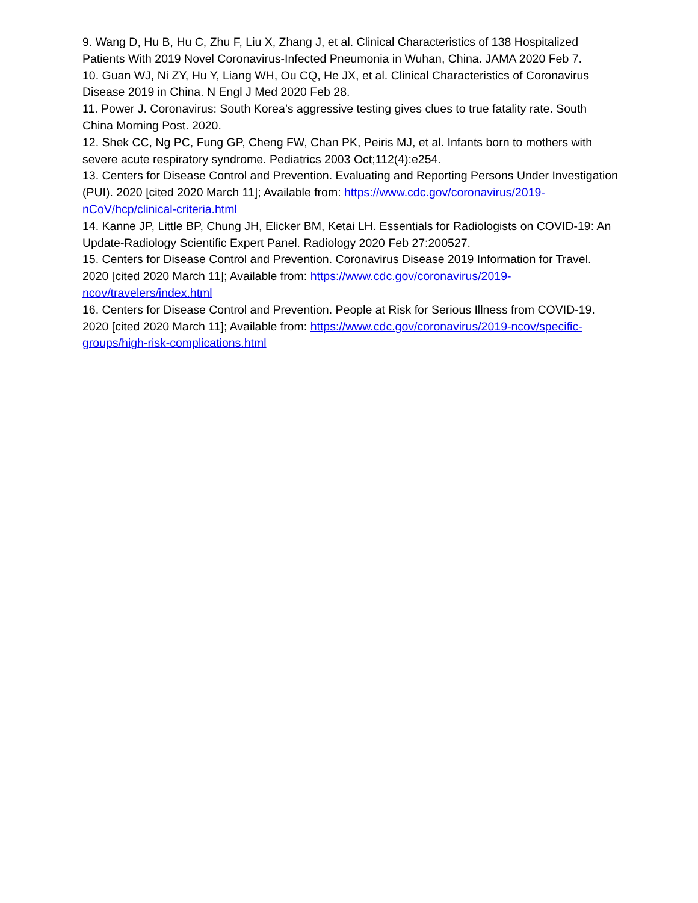9. Wang D, Hu B, Hu C, Zhu F, Liu X, Zhang J, et al. Clinical Characteristics of 138 Hospitalized Patients With 2019 Novel Coronavirus-Infected Pneumonia in Wuhan, China. JAMA 2020 Feb 7.
10. Guan WJ, Ni ZY, Hu Y, Liang WH, Ou CQ, He JX, et al. Clinical Characteristics of Coronavirus Disease 2019 in China. N Engl J Med 2020 Feb 28.
11. Power J. Coronavirus: South Korea’s aggressive testing gives clues to true fatality rate. South China Morning Post. 2020.
12. Shek CC, Ng PC, Fung GP, Cheng FW, Chan PK, Peiris MJ, et al. Infants born to mothers with severe acute respiratory syndrome. Pediatrics 2003 Oct;112(4):e254.
13. Centers for Disease Control and Prevention. Evaluating and Reporting Persons Under Investigation (PUI). 2020 [cited 2020 March 11]; Available from: https://www.cdc.gov/coronavirus/2019-nCoV/hcp/clinical-criteria.html
14. Kanne JP, Little BP, Chung JH, Elicker BM, Ketai LH. Essentials for Radiologists on COVID-19: An Update-Radiology Scientific Expert Panel. Radiology 2020 Feb 27:200527.
15. Centers for Disease Control and Prevention. Coronavirus Disease 2019 Information for Travel. 2020 [cited 2020 March 11]; Available from: https://www.cdc.gov/coronavirus/2019-ncov/travelers/index.html
16. Centers for Disease Control and Prevention. People at Risk for Serious Illness from COVID-19. 2020 [cited 2020 March 11]; Available from: https://www.cdc.gov/coronavirus/2019-ncov/specific-groups/high-risk-complications.html